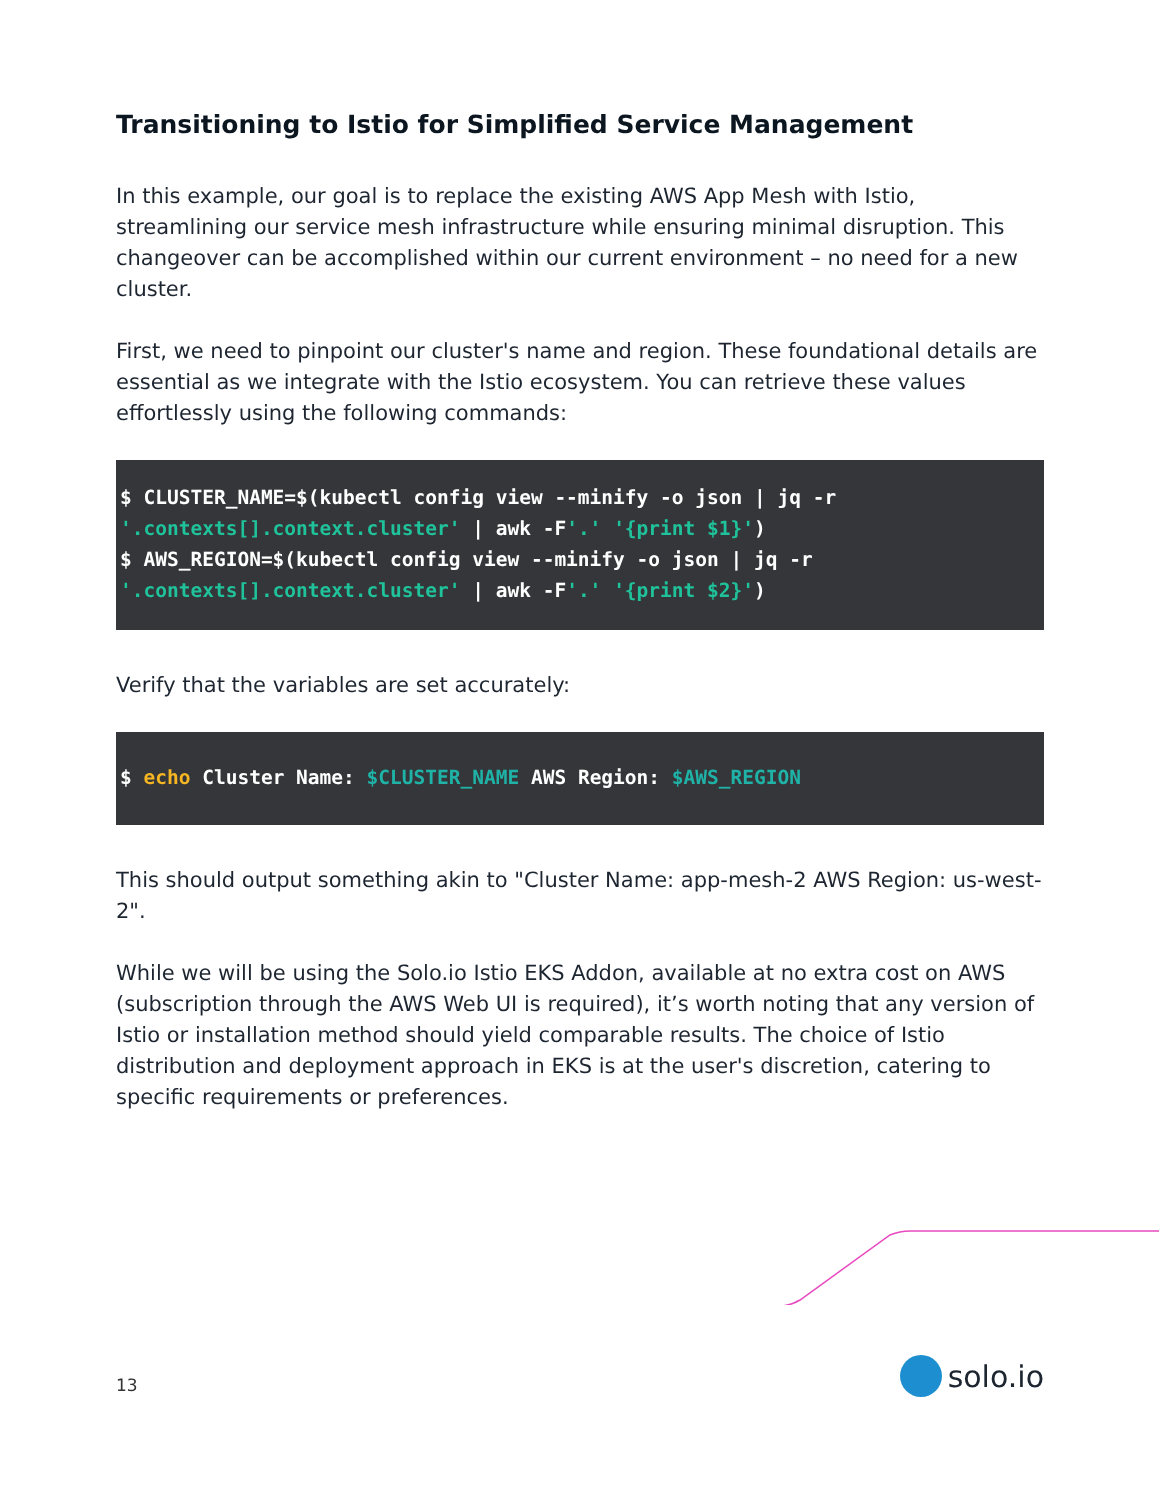Transitioning to Istio for Simplified Service Management
In this example, our goal is to replace the existing AWS App Mesh with Istio, streamlining our service mesh infrastructure while ensuring minimal disruption. This changeover can be accomplished within our current environment – no need for a new cluster.
First, we need to pinpoint our cluster's name and region. These foundational details are essential as we integrate with the Istio ecosystem. You can retrieve these values effortlessly using the following commands:
$ CLUSTER_NAME=$(kubectl config view --minify -o json | jq -r
'.contexts[].context.cluster' | awk -F'.' '{print $1}')
$ AWS_REGION=$(kubectl config view --minify -o json | jq -r
'.contexts[].context.cluster' | awk -F'.' '{print $2}')
Verify that the variables are set accurately:
$ echo Cluster Name: $CLUSTER_NAME AWS Region: $AWS_REGION
This should output something akin to "Cluster Name: app-mesh-2 AWS Region: us-west-2".
While we will be using the Solo.io Istio EKS Addon, available at no extra cost on AWS (subscription through the AWS Web UI is required), it’s worth noting that any version of Istio or installation method should yield comparable results. The choice of Istio distribution and deployment approach in EKS is at the user's discretion, catering to specific requirements or preferences.
13 solo.io